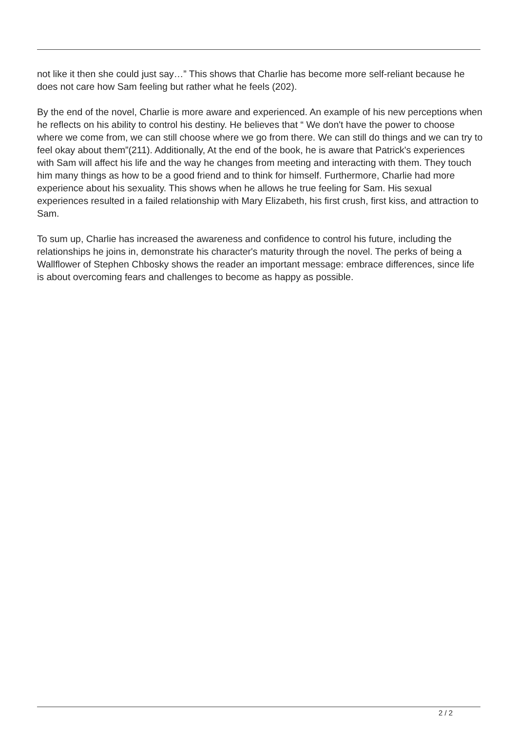not like it then she could just say…” This shows that Charlie has become more self-reliant because he does not care how Sam feeling but rather what he feels (202).
By the end of the novel, Charlie is more aware and experienced. An example of his new perceptions when he reflects on his ability to control his destiny. He believes that “ We don't have the power to choose where we come from, we can still choose where we go from there. We can still do things and we can try to feel okay about them”(211). Additionally, At the end of the book, he is aware that Patrick's experiences with Sam will affect his life and the way he changes from meeting and interacting with them. They touch him many things as how to be a good friend and to think for himself. Furthermore, Charlie had more experience about his sexuality. This shows when he allows he true feeling for Sam. His sexual experiences resulted in a failed relationship with Mary Elizabeth, his first crush, first kiss, and attraction to Sam.
To sum up, Charlie has increased the awareness and confidence to control his future, including the relationships he joins in, demonstrate his character's maturity through the novel. The perks of being a Wallflower of Stephen Chbosky shows the reader an important message: embrace differences, since life is about overcoming fears and challenges to become as happy as possible.
2 / 2